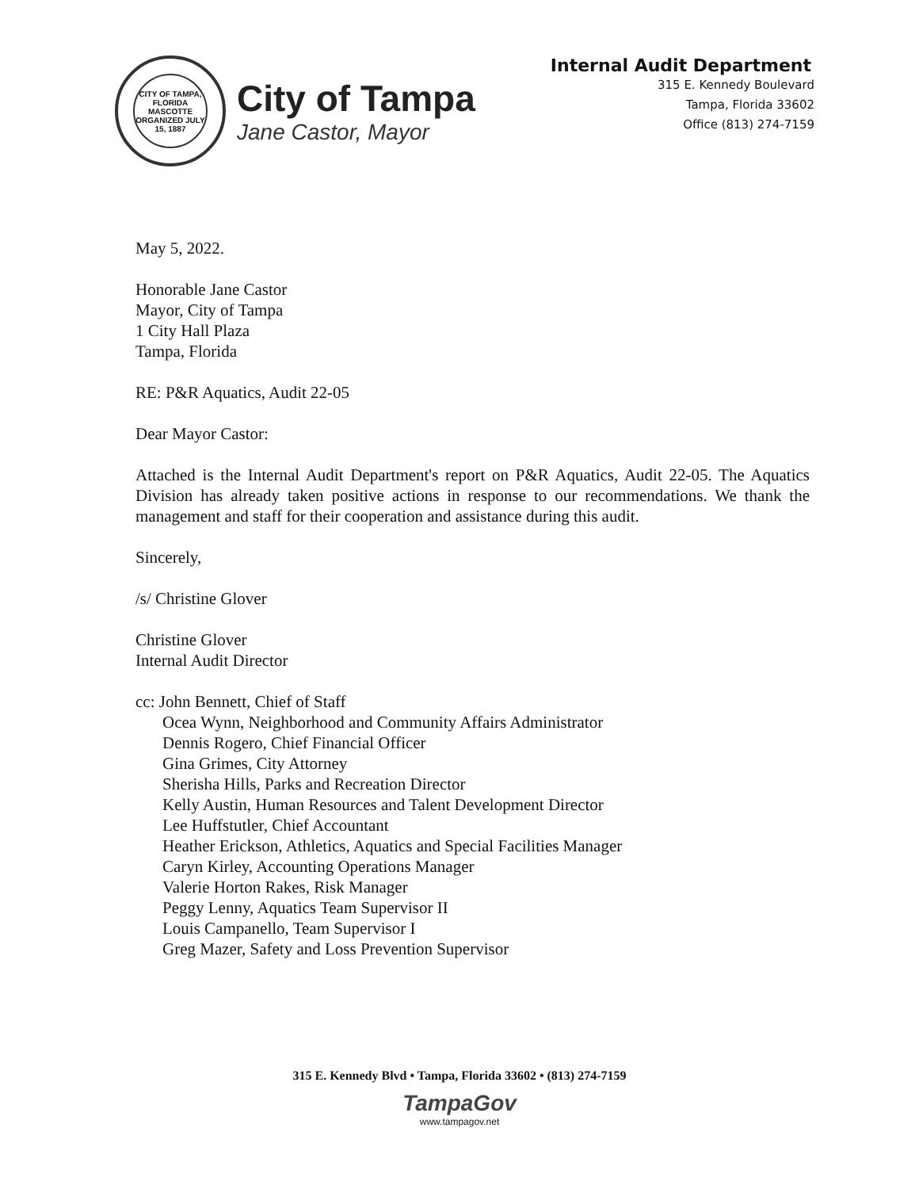CITY OF TAMPA, FLORIDA
MASCOTTE
ORGANIZED JULY 15, 1887
City of Tampa
Jane Castor, Mayor
Internal Audit Department
315 E. Kennedy Boulevard
Tampa, Florida 33602
Office (813) 274-7159
May 5, 2022.
Honorable Jane Castor
Mayor, City of Tampa
1 City Hall Plaza
Tampa, Florida
RE: P&R Aquatics, Audit 22-05
Dear Mayor Castor:
Attached is the Internal Audit Department's report on P&R Aquatics, Audit 22-05. The Aquatics Division has already taken positive actions in response to our recommendations. We thank the management and staff for their cooperation and assistance during this audit.
Sincerely,
/s/ Christine Glover
Christine Glover
Internal Audit Director
cc: John Bennett, Chief of Staff
Ocea Wynn, Neighborhood and Community Affairs Administrator
Dennis Rogero, Chief Financial Officer
Gina Grimes, City Attorney
Sherisha Hills, Parks and Recreation Director
Kelly Austin, Human Resources and Talent Development Director
Lee Huffstutler, Chief Accountant
Heather Erickson, Athletics, Aquatics and Special Facilities Manager
Caryn Kirley, Accounting Operations Manager
Valerie Horton Rakes, Risk Manager
Peggy Lenny, Aquatics Team Supervisor II
Louis Campanello, Team Supervisor I
Greg Mazer, Safety and Loss Prevention Supervisor
315 E. Kennedy Blvd • Tampa, Florida 33602 • (813) 274-7159
TampaGov
www.tampagov.net